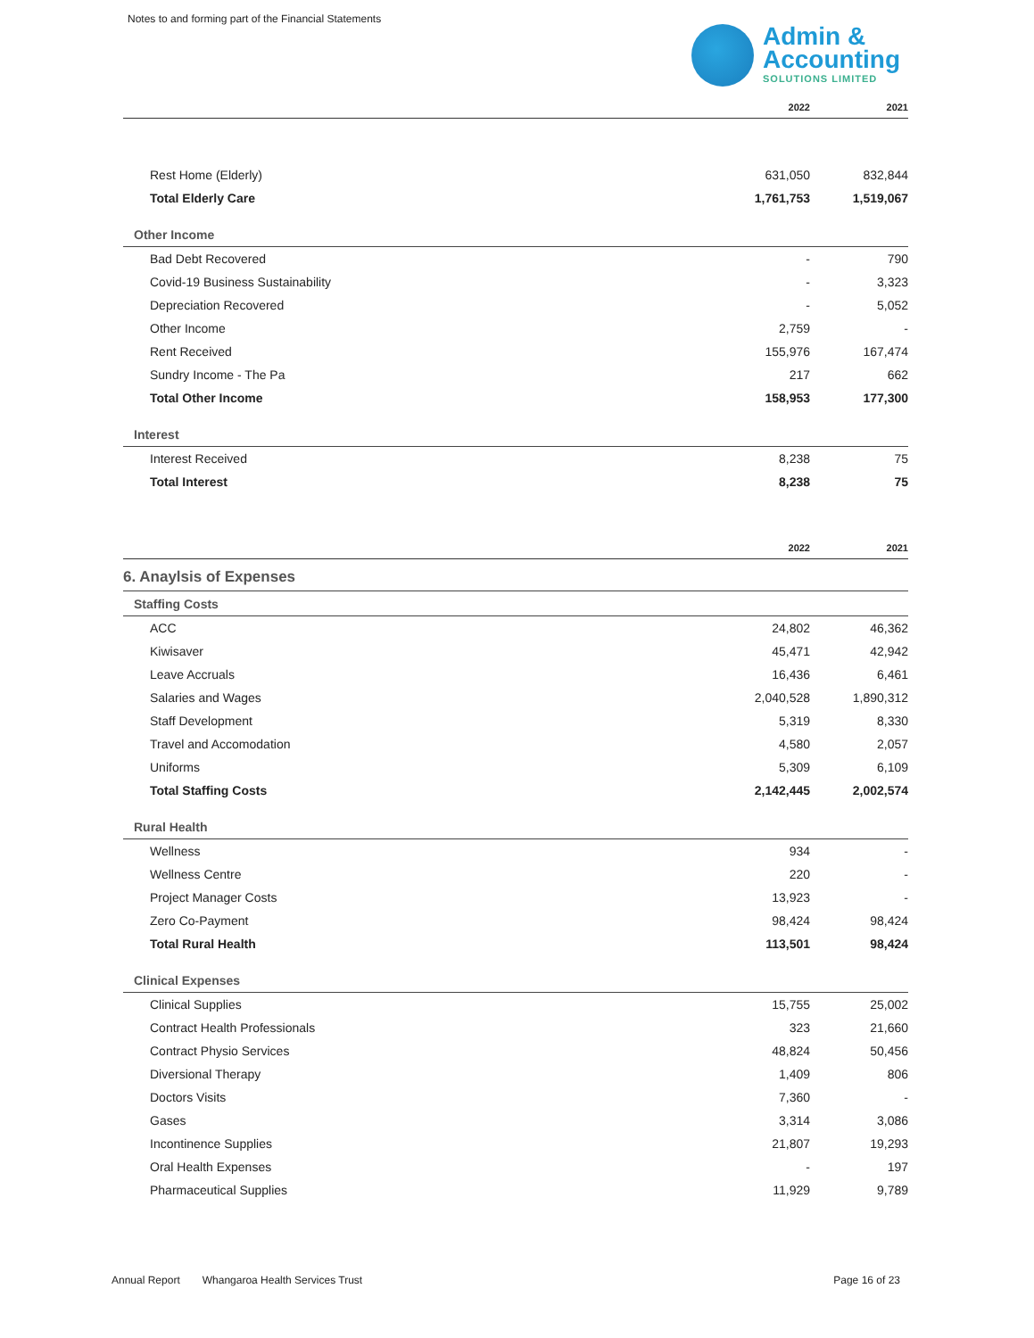Notes to and forming part of the Financial Statements
Admin &
Accounting
SOLUTIONS LIMITED
| | 2022 | 2021 |
| --- | --- | --- |
| Rest Home (Elderly) | 631,050 | 832,844 |
| Total Elderly Care | 1,761,753 | 1,519,067 |
| Other Income | | |
| Bad Debt Recovered | - | 790 |
| Covid-19 Business Sustainability | - | 3,323 |
| Depreciation Recovered | - | 5,052 |
| Other Income | 2,759 | - |
| Rent Received | 155,976 | 167,474 |
| Sundry Income - The Pa | 217 | 662 |
| Total Other Income | 158,953 | 177,300 |
| Interest | | |
| Interest Received | 8,238 | 75 |
| Total Interest | 8,238 | 75 |
| | 2022 | 2021 |
| 6. Anaylsis of Expenses | | |
| Staffing Costs | | |
| ACC | 24,802 | 46,362 |
| Kiwisaver | 45,471 | 42,942 |
| Leave Accruals | 16,436 | 6,461 |
| Salaries and Wages | 2,040,528 | 1,890,312 |
| Staff Development | 5,319 | 8,330 |
| Travel and Accomodation | 4,580 | 2,057 |
| Uniforms | 5,309 | 6,109 |
| Total Staffing Costs | 2,142,445 | 2,002,574 |
| Rural Health | | |
| Wellness | 934 | - |
| Wellness Centre | 220 | - |
| Project Manager Costs | 13,923 | - |
| Zero Co-Payment | 98,424 | 98,424 |
| Total Rural Health | 113,501 | 98,424 |
| Clinical Expenses | | |
| Clinical Supplies | 15,755 | 25,002 |
| Contract Health Professionals | 323 | 21,660 |
| Contract Physio Services | 48,824 | 50,456 |
| Diversional Therapy | 1,409 | 806 |
| Doctors Visits | 7,360 | - |
| Gases | 3,314 | 3,086 |
| Incontinence Supplies | 21,807 | 19,293 |
| Oral Health Expenses | - | 197 |
| Pharmaceutical Supplies | 11,929 | 9,789 |
Annual Report Whangaroa Health Services Trust Page 16 of 23